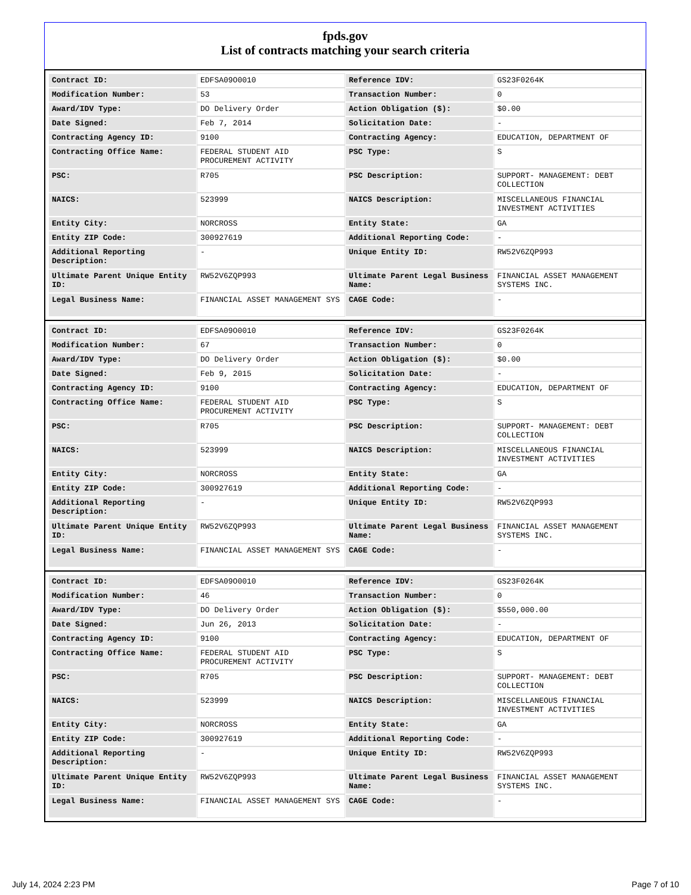fpds.gov
List of contracts matching your search criteria
| Contract ID: | EDFSA09O0010 | Reference IDV: | GS23F0264K |
| Modification Number: | 53 | Transaction Number: | 0 |
| Award/IDV Type: | DO Delivery Order | Action Obligation ($): | $0.00 |
| Date Signed: | Feb 7, 2014 | Solicitation Date: | - |
| Contracting Agency ID: | 9100 | Contracting Agency: | EDUCATION, DEPARTMENT OF |
| Contracting Office Name: | FEDERAL STUDENT AID PROCUREMENT ACTIVITY | PSC Type: | S |
| PSC: | R705 | PSC Description: | SUPPORT- MANAGEMENT: DEBT COLLECTION |
| NAICS: | 523999 | NAICS Description: | MISCELLANEOUS FINANCIAL INVESTMENT ACTIVITIES |
| Entity City: | NORCROSS | Entity State: | GA |
| Entity ZIP Code: | 300927619 | Additional Reporting Code: | - |
| Additional Reporting Description: | - | Unique Entity ID: | RW52V6ZQP993 |
| Ultimate Parent Unique Entity ID: | RW52V6ZQP993 | Ultimate Parent Legal Business Name: | FINANCIAL ASSET MANAGEMENT SYSTEMS INC. |
| Legal Business Name: | FINANCIAL ASSET MANAGEMENT SYS | CAGE Code: | - |
| Contract ID: | EDFSA09O0010 | Reference IDV: | GS23F0264K |
| Modification Number: | 67 | Transaction Number: | 0 |
| Award/IDV Type: | DO Delivery Order | Action Obligation ($): | $0.00 |
| Date Signed: | Feb 9, 2015 | Solicitation Date: | - |
| Contracting Agency ID: | 9100 | Contracting Agency: | EDUCATION, DEPARTMENT OF |
| Contracting Office Name: | FEDERAL STUDENT AID PROCUREMENT ACTIVITY | PSC Type: | S |
| PSC: | R705 | PSC Description: | SUPPORT- MANAGEMENT: DEBT COLLECTION |
| NAICS: | 523999 | NAICS Description: | MISCELLANEOUS FINANCIAL INVESTMENT ACTIVITIES |
| Entity City: | NORCROSS | Entity State: | GA |
| Entity ZIP Code: | 300927619 | Additional Reporting Code: | - |
| Additional Reporting Description: | - | Unique Entity ID: | RW52V6ZQP993 |
| Ultimate Parent Unique Entity ID: | RW52V6ZQP993 | Ultimate Parent Legal Business Name: | FINANCIAL ASSET MANAGEMENT SYSTEMS INC. |
| Legal Business Name: | FINANCIAL ASSET MANAGEMENT SYS | CAGE Code: | - |
| Contract ID: | EDFSA09O0010 | Reference IDV: | GS23F0264K |
| Modification Number: | 46 | Transaction Number: | 0 |
| Award/IDV Type: | DO Delivery Order | Action Obligation ($): | $550,000.00 |
| Date Signed: | Jun 26, 2013 | Solicitation Date: | - |
| Contracting Agency ID: | 9100 | Contracting Agency: | EDUCATION, DEPARTMENT OF |
| Contracting Office Name: | FEDERAL STUDENT AID PROCUREMENT ACTIVITY | PSC Type: | S |
| PSC: | R705 | PSC Description: | SUPPORT- MANAGEMENT: DEBT COLLECTION |
| NAICS: | 523999 | NAICS Description: | MISCELLANEOUS FINANCIAL INVESTMENT ACTIVITIES |
| Entity City: | NORCROSS | Entity State: | GA |
| Entity ZIP Code: | 300927619 | Additional Reporting Code: | - |
| Additional Reporting Description: | - | Unique Entity ID: | RW52V6ZQP993 |
| Ultimate Parent Unique Entity ID: | RW52V6ZQP993 | Ultimate Parent Legal Business Name: | FINANCIAL ASSET MANAGEMENT SYSTEMS INC. |
| Legal Business Name: | FINANCIAL ASSET MANAGEMENT SYS | CAGE Code: | - |
July 14, 2024 2:23 PM Page 7 of 10